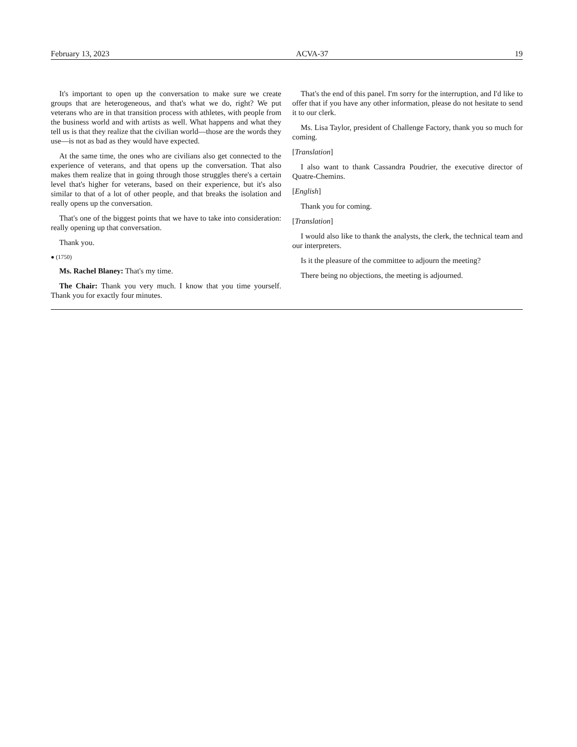February 13, 2023 ACVA-37 19
It's important to open up the conversation to make sure we create groups that are heterogeneous, and that's what we do, right? We put veterans who are in that transition process with athletes, with people from the business world and with artists as well. What happens and what they tell us is that they realize that the civilian world—those are the words they use—is not as bad as they would have expected.
At the same time, the ones who are civilians also get connected to the experience of veterans, and that opens up the conversation. That also makes them realize that in going through those struggles there's a certain level that's higher for veterans, based on their experience, but it's also similar to that of a lot of other people, and that breaks the isolation and really opens up the conversation.
That's one of the biggest points that we have to take into consideration: really opening up that conversation.
Thank you.
● (1750)
Ms. Rachel Blaney: That's my time.
The Chair: Thank you very much. I know that you time yourself. Thank you for exactly four minutes.
That's the end of this panel. I'm sorry for the interruption, and I'd like to offer that if you have any other information, please do not hesitate to send it to our clerk.
Ms. Lisa Taylor, president of Challenge Factory, thank you so much for coming.
[Translation]
I also want to thank Cassandra Poudrier, the executive director of Quatre-Chemins.
[English]
Thank you for coming.
[Translation]
I would also like to thank the analysts, the clerk, the technical team and our interpreters.
Is it the pleasure of the committee to adjourn the meeting?
There being no objections, the meeting is adjourned.